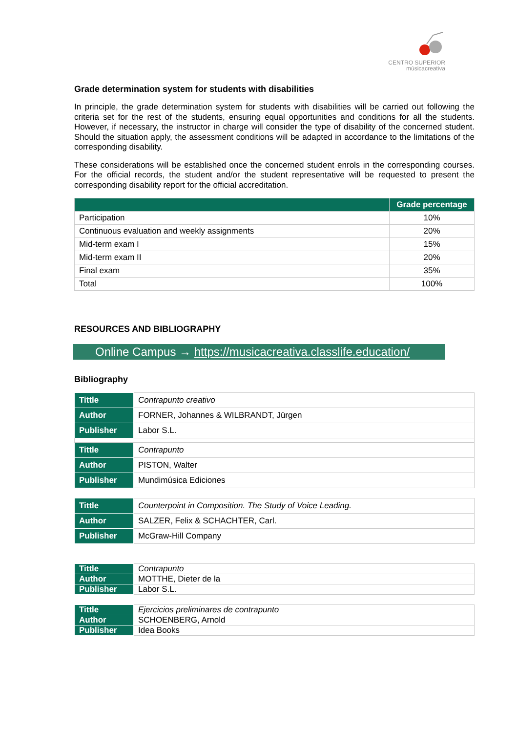CENTRO SUPERIOR
músicacreativa
Grade determination system for students with disabilities
In principle, the grade determination system for students with disabilities will be carried out following the criteria set for the rest of the students, ensuring equal opportunities and conditions for all the students. However, if necessary, the instructor in charge will consider the type of disability of the concerned student. Should the situation apply, the assessment conditions will be adapted in accordance to the limitations of the corresponding disability.
These considerations will be established once the concerned student enrols in the corresponding courses. For the official records, the student and/or the student representative will be requested to present the corresponding disability report for the official accreditation.
| | Grade percentage |
| --- | --- |
| Participation | 10% |
| Continuous evaluation and weekly assignments | 20% |
| Mid-term exam I | 15% |
| Mid-term exam II | 20% |
| Final exam | 35% |
| Total | 100% |
RESOURCES AND BIBLIOGRAPHY
Online Campus → https://musicacreativa.classlife.education/
Bibliography
| Tittle | Contrapunto creativo |
| Author | FORNER, Johannes & WILBRANDT, Jürgen |
| Publisher | Labor S.L. |
| Tittle | Contrapunto |
| Author | PISTON, Walter |
| Publisher | Mundimúsica Ediciones |
| Tittle | Counterpoint in Composition. The Study of Voice Leading. |
| Author | SALZER, Felix & SCHACHTER, Carl. |
| Publisher | McGraw-Hill Company |
| Tittle | Contrapunto |
| Author | MOTTHE, Dieter de la |
| Publisher | Labor S.L. |
| Tittle | Ejercicios preliminares de contrapunto |
| Author | SCHOENBERG, Arnold |
| Publisher | Idea Books |